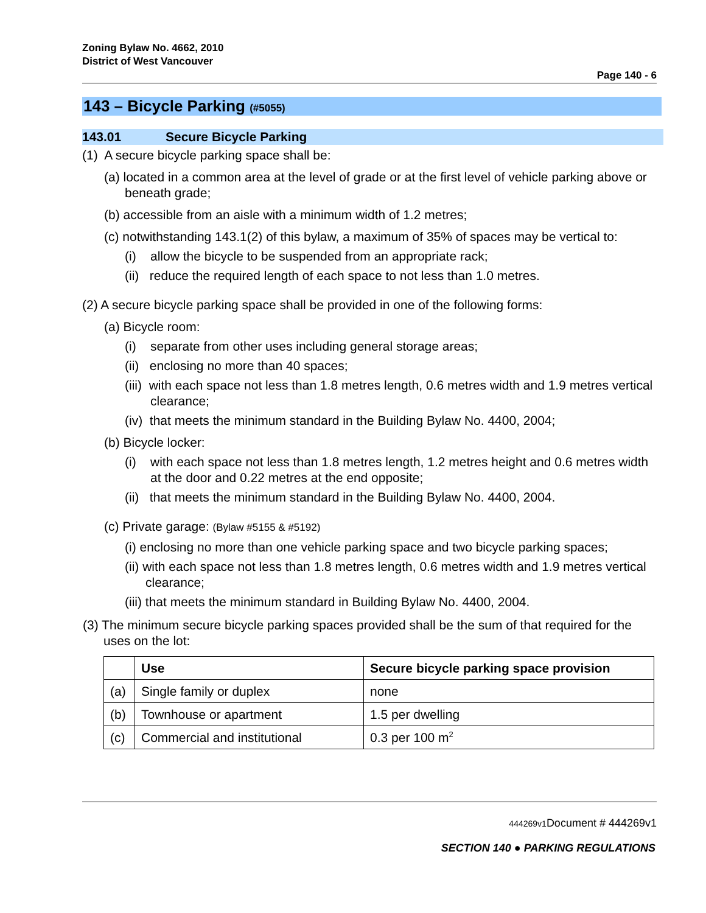Zoning Bylaw No. 4662, 2010
District of West Vancouver
Page 140 - 6
143 – Bicycle Parking (#5055)
143.01 Secure Bicycle Parking
(1) A secure bicycle parking space shall be:
(a) located in a common area at the level of grade or at the first level of vehicle parking above or beneath grade;
(b) accessible from an aisle with a minimum width of 1.2 metres;
(c) notwithstanding 143.1(2) of this bylaw, a maximum of 35% of spaces may be vertical to:
(i) allow the bicycle to be suspended from an appropriate rack;
(ii) reduce the required length of each space to not less than 1.0 metres.
(2) A secure bicycle parking space shall be provided in one of the following forms:
(a) Bicycle room:
(i) separate from other uses including general storage areas;
(ii) enclosing no more than 40 spaces;
(iii) with each space not less than 1.8 metres length, 0.6 metres width and 1.9 metres vertical clearance;
(iv) that meets the minimum standard in the Building Bylaw No. 4400, 2004;
(b) Bicycle locker:
(i) with each space not less than 1.8 metres length, 1.2 metres height and 0.6 metres width at the door and 0.22 metres at the end opposite;
(ii) that meets the minimum standard in the Building Bylaw No. 4400, 2004.
(c) Private garage: (Bylaw #5155 & #5192)
(i) enclosing no more than one vehicle parking space and two bicycle parking spaces;
(ii) with each space not less than 1.8 metres length, 0.6 metres width and 1.9 metres vertical clearance;
(iii) that meets the minimum standard in Building Bylaw No. 4400, 2004.
(3) The minimum secure bicycle parking spaces provided shall be the sum of that required for the uses on the lot:
| | Use | Secure bicycle parking space provision |
| --- | --- | --- |
| (a) | Single family or duplex | none |
| (b) | Townhouse or apartment | 1.5 per dwelling |
| (c) | Commercial and institutional | 0.3 per 100 m<sup>2</sup> |
444269v1 Document # 444269v1
SECTION 140 ● PARKING REGULATIONS